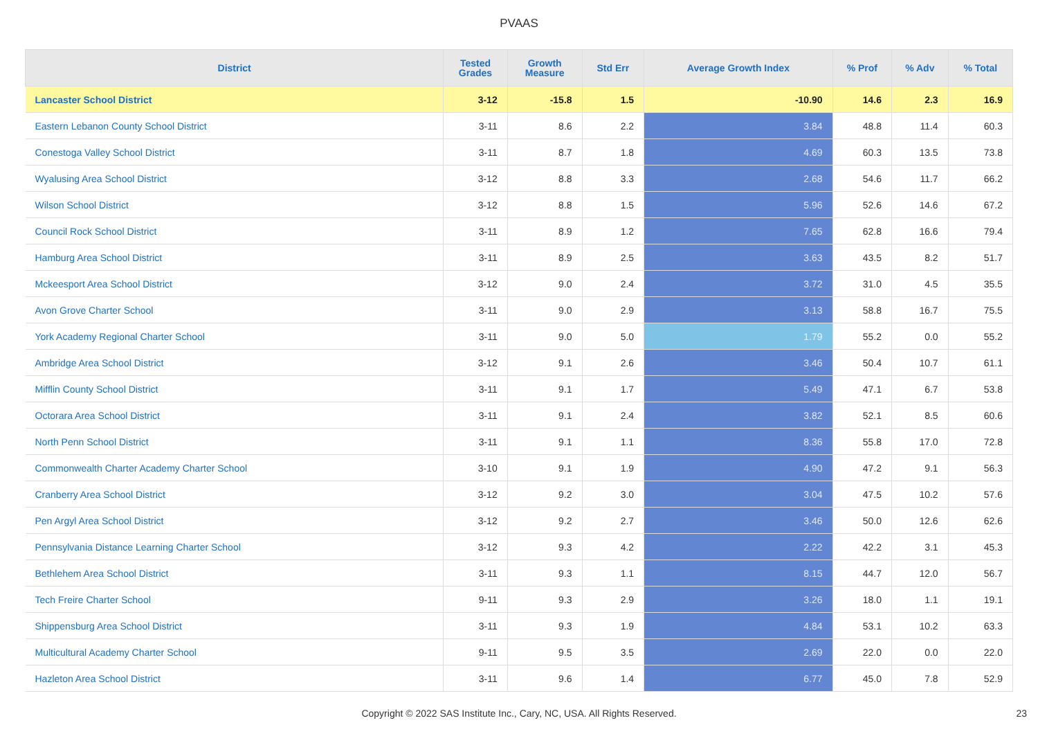PVAAS
| District | Tested Grades | Growth Measure | Std Err | Average Growth Index | % Prof | % Adv | % Total |
| --- | --- | --- | --- | --- | --- | --- | --- |
| Lancaster School District | 3-12 | -15.8 | 1.5 | -10.90 | 14.6 | 2.3 | 16.9 |
| Eastern Lebanon County School District | 3-11 | 8.6 | 2.2 | 3.84 | 48.8 | 11.4 | 60.3 |
| Conestoga Valley School District | 3-11 | 8.7 | 1.8 | 4.69 | 60.3 | 13.5 | 73.8 |
| Wyalusing Area School District | 3-12 | 8.8 | 3.3 | 2.68 | 54.6 | 11.7 | 66.2 |
| Wilson School District | 3-12 | 8.8 | 1.5 | 5.96 | 52.6 | 14.6 | 67.2 |
| Council Rock School District | 3-11 | 8.9 | 1.2 | 7.65 | 62.8 | 16.6 | 79.4 |
| Hamburg Area School District | 3-11 | 8.9 | 2.5 | 3.63 | 43.5 | 8.2 | 51.7 |
| Mckeesport Area School District | 3-12 | 9.0 | 2.4 | 3.72 | 31.0 | 4.5 | 35.5 |
| Avon Grove Charter School | 3-11 | 9.0 | 2.9 | 3.13 | 58.8 | 16.7 | 75.5 |
| York Academy Regional Charter School | 3-11 | 9.0 | 5.0 | 1.79 | 55.2 | 0.0 | 55.2 |
| Ambridge Area School District | 3-12 | 9.1 | 2.6 | 3.46 | 50.4 | 10.7 | 61.1 |
| Mifflin County School District | 3-11 | 9.1 | 1.7 | 5.49 | 47.1 | 6.7 | 53.8 |
| Octorara Area School District | 3-11 | 9.1 | 2.4 | 3.82 | 52.1 | 8.5 | 60.6 |
| North Penn School District | 3-11 | 9.1 | 1.1 | 8.36 | 55.8 | 17.0 | 72.8 |
| Commonwealth Charter Academy Charter School | 3-10 | 9.1 | 1.9 | 4.90 | 47.2 | 9.1 | 56.3 |
| Cranberry Area School District | 3-12 | 9.2 | 3.0 | 3.04 | 47.5 | 10.2 | 57.6 |
| Pen Argyl Area School District | 3-12 | 9.2 | 2.7 | 3.46 | 50.0 | 12.6 | 62.6 |
| Pennsylvania Distance Learning Charter School | 3-12 | 9.3 | 4.2 | 2.22 | 42.2 | 3.1 | 45.3 |
| Bethlehem Area School District | 3-11 | 9.3 | 1.1 | 8.15 | 44.7 | 12.0 | 56.7 |
| Tech Freire Charter School | 9-11 | 9.3 | 2.9 | 3.26 | 18.0 | 1.1 | 19.1 |
| Shippensburg Area School District | 3-11 | 9.3 | 1.9 | 4.84 | 53.1 | 10.2 | 63.3 |
| Multicultural Academy Charter School | 9-11 | 9.5 | 3.5 | 2.69 | 22.0 | 0.0 | 22.0 |
| Hazleton Area School District | 3-11 | 9.6 | 1.4 | 6.77 | 45.0 | 7.8 | 52.9 |
Copyright © 2022 SAS Institute Inc., Cary, NC, USA. All Rights Reserved. 23